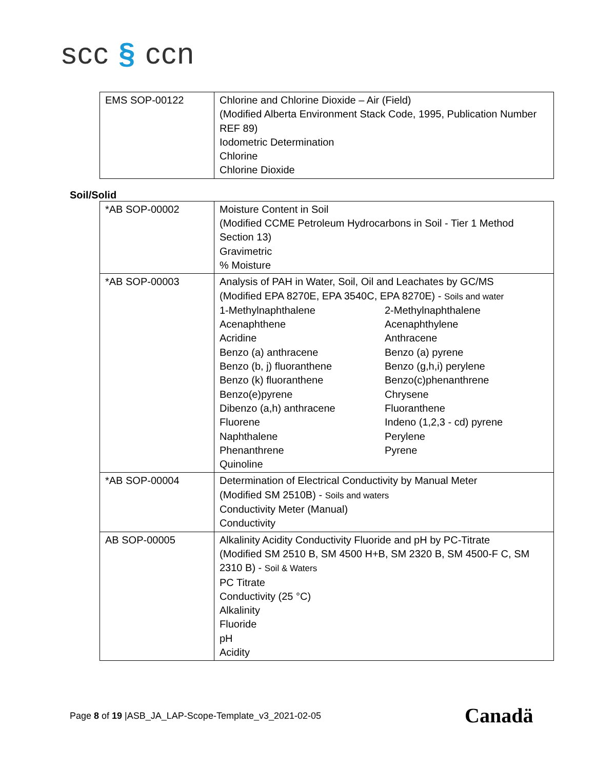scc § ccn
| EMS SOP-00122 | Chlorine and Chlorine Dioxide – Air (Field) (Modified Alberta Environment Stack Code, 1995, Publication Number REF 89) Iodometric Determination Chlorine Chlorine Dioxide |
Soil/Solid
| *AB SOP-00002 | Moisture Content in Soil (Modified CCME Petroleum Hydrocarbons in Soil - Tier 1 Method Section 13) Gravimetric % Moisture |
| *AB SOP-00003 | Analysis of PAH in Water, Soil, Oil and Leachates by GC/MS (Modified EPA 8270E, EPA 3540C, EPA 8270E) - Soils and water 1-Methylnaphthalene 2-Methylnaphthalene Acenaphthene Acenaphthylene Acridine Anthracene Benzo (a) anthracene Benzo (a) pyrene Benzo (b, j) fluoranthene Benzo (g,h,i) perylene Benzo (k) fluoranthene Benzo(c)phenanthrene Benzo(e)pyrene Chrysene Dibenzo (a,h) anthracene Fluoranthene Fluorene Indeno (1,2,3 - cd) pyrene Naphthalene Perylene Phenanthrene Pyrene Quinoline |
| *AB SOP-00004 | Determination of Electrical Conductivity by Manual Meter (Modified SM 2510B) - Soils and waters Conductivity Meter (Manual) Conductivity |
| AB SOP-00005 | Alkalinity Acidity Conductivity Fluoride and pH by PC-Titrate (Modified SM 2510 B, SM 4500 H+B, SM 2320 B, SM 4500-F C, SM 2310 B) - Soil & Waters PC Titrate Conductivity (25 °C) Alkalinity Fluoride pH Acidity |
Page 8 of 19 |ASB_JA_LAP-Scope-Template_v3_2021-02-05
Canadä